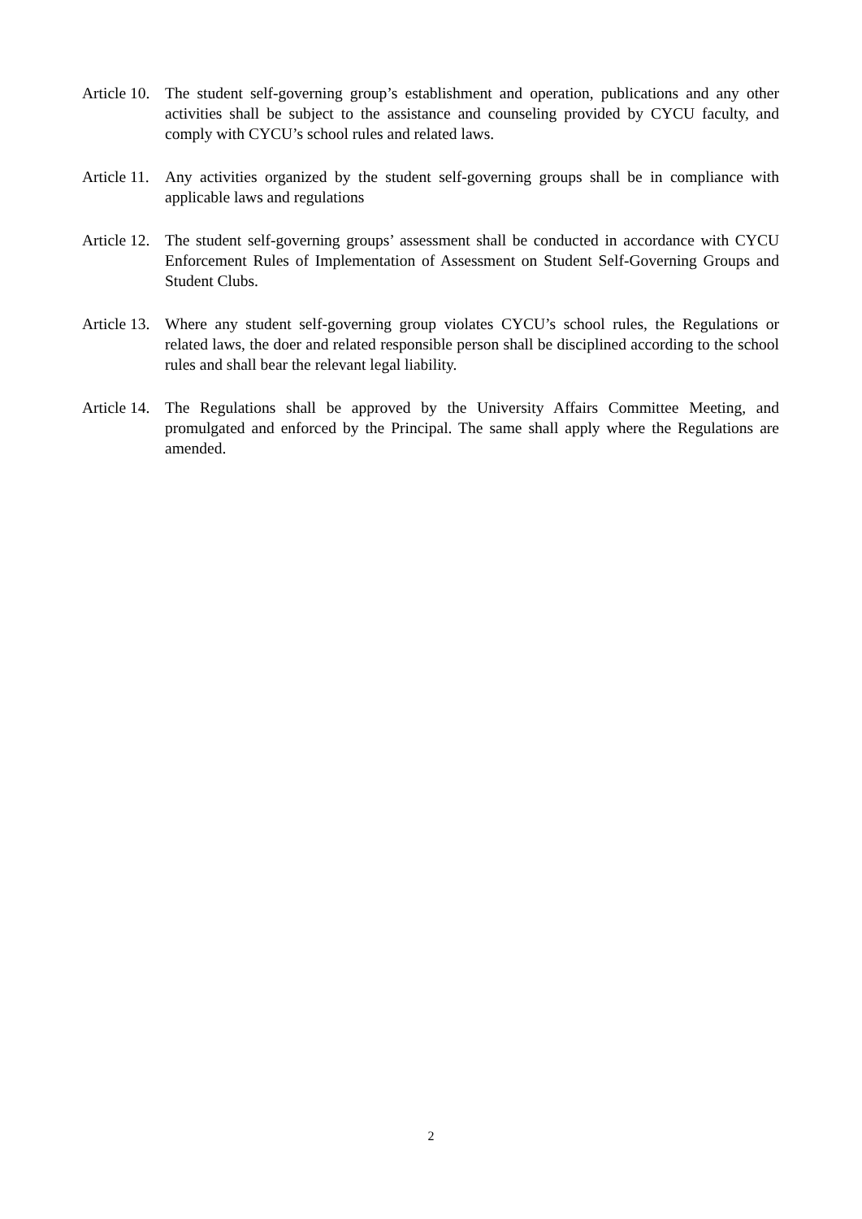Article 10. The student self-governing group’s establishment and operation, publications and any other activities shall be subject to the assistance and counseling provided by CYCU faculty, and comply with CYCU’s school rules and related laws.
Article 11. Any activities organized by the student self-governing groups shall be in compliance with applicable laws and regulations
Article 12. The student self-governing groups’ assessment shall be conducted in accordance with CYCU Enforcement Rules of Implementation of Assessment on Student Self-Governing Groups and Student Clubs.
Article 13. Where any student self-governing group violates CYCU’s school rules, the Regulations or related laws, the doer and related responsible person shall be disciplined according to the school rules and shall bear the relevant legal liability.
Article 14. The Regulations shall be approved by the University Affairs Committee Meeting, and promulgated and enforced by the Principal. The same shall apply where the Regulations are amended.
2